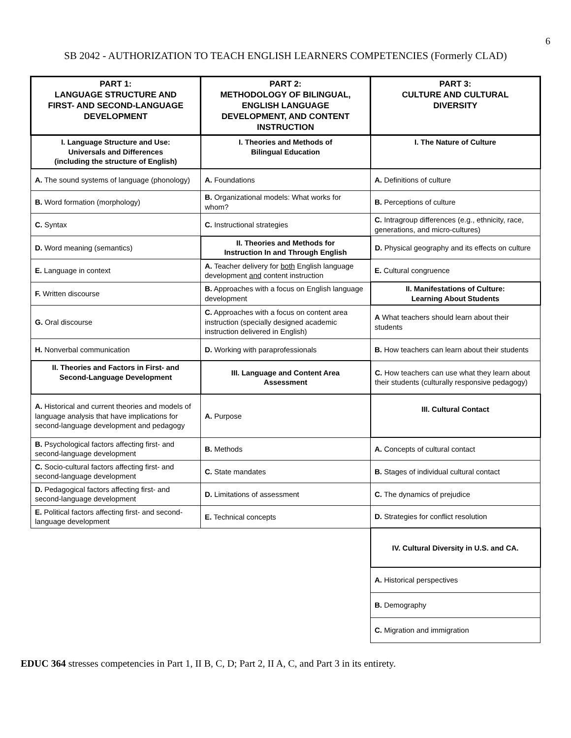6
SB 2042 - AUTHORIZATION TO TEACH ENGLISH LEARNERS COMPETENCIES (Formerly CLAD)
| PART 1: LANGUAGE STRUCTURE AND FIRST- AND SECOND-LANGUAGE DEVELOPMENT | PART 2: METHODOLOGY OF BILINGUAL, ENGLISH LANGUAGE DEVELOPMENT, AND CONTENT INSTRUCTION | PART 3: CULTURE AND CULTURAL DIVERSITY |
| --- | --- | --- |
| I. Language Structure and Use: Universals and Differences (including the structure of English) | I. Theories and Methods of Bilingual Education | I. The Nature of Culture |
| A. The sound systems of language (phonology) | A. Foundations | A. Definitions of culture |
| B. Word formation (morphology) | B. Organizational models: What works for whom? | B. Perceptions of culture |
| C. Syntax | C. Instructional strategies | C. Intragroup differences (e.g., ethnicity, race, generations, and micro-cultures) |
| D. Word meaning (semantics) | II. Theories and Methods for Instruction In and Through English | D. Physical geography and its effects on culture |
| E. Language in context | A. Teacher delivery for both English language development and content instruction | E. Cultural congruence |
| F. Written discourse | B. Approaches with a focus on English language development | II. Manifestations of Culture: Learning About Students |
| G. Oral discourse | C. Approaches with a focus on content area instruction (specially designed academic instruction delivered in English) | A What teachers should learn about their students |
| H. Nonverbal communication | D. Working with paraprofessionals | B. How teachers can learn about their students |
| II. Theories and Factors in First- and Second-Language Development | III. Language and Content Area Assessment | C. How teachers can use what they learn about their students (culturally responsive pedagogy) |
| A. Historical and current theories and models of language analysis that have implications for second-language development and pedagogy | A. Purpose | III. Cultural Contact |
| B. Psychological factors affecting first- and second-language development | B. Methods | A. Concepts of cultural contact |
| C. Socio-cultural factors affecting first- and second-language development | C. State mandates | B. Stages of individual cultural contact |
| D. Pedagogical factors affecting first- and second-language development | D. Limitations of assessment | C. The dynamics of prejudice |
| E. Political factors affecting first- and second-language development | E. Technical concepts | D. Strategies for conflict resolution |
| | | IV. Cultural Diversity in U.S. and CA. |
| | | A. Historical perspectives |
| | | B. Demography |
| | | C. Migration and immigration |
EDUC 364 stresses competencies in Part 1, II B, C, D; Part 2, II A, C, and Part 3 in its entirety.